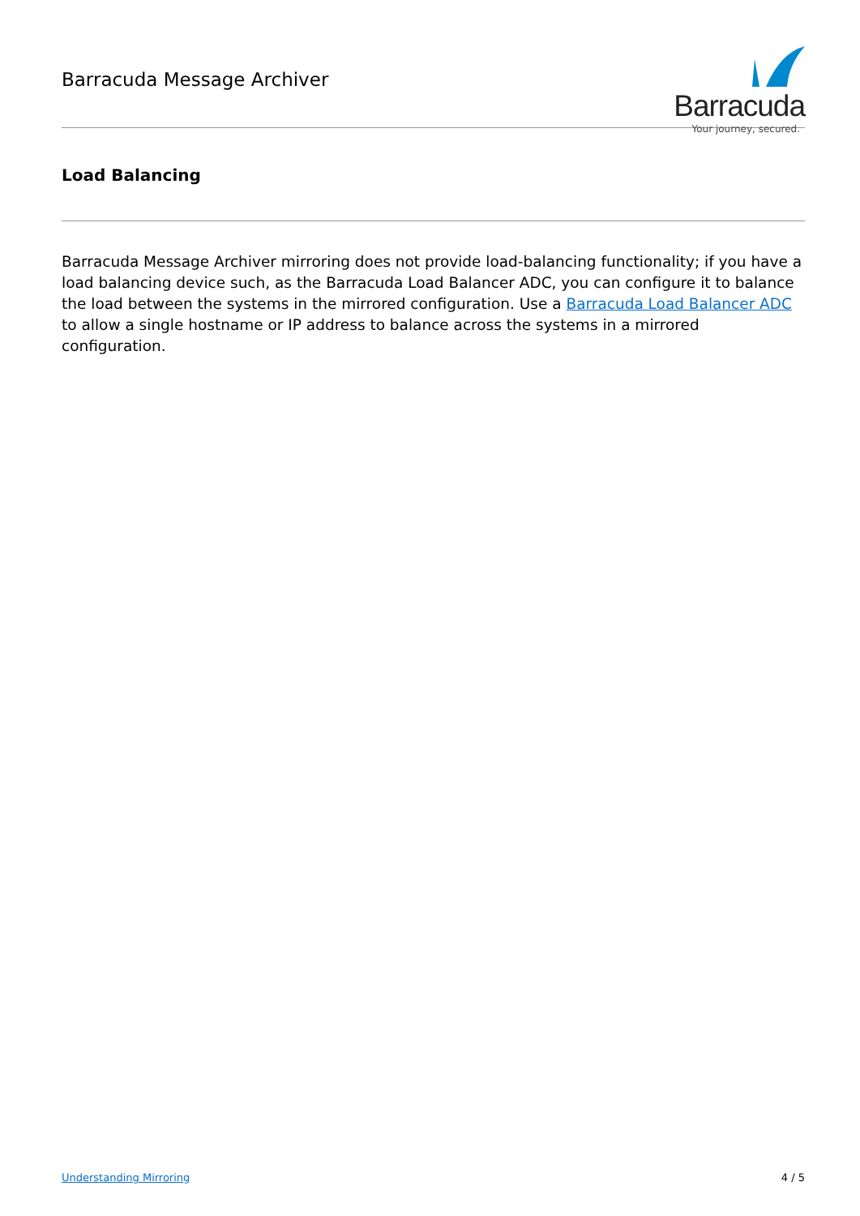Barracuda Message Archiver
Barracuda
Your journey, secured.
Load Balancing
Barracuda Message Archiver mirroring does not provide load-balancing functionality; if you have a load balancing device such, as the Barracuda Load Balancer ADC, you can configure it to balance the load between the systems in the mirrored configuration. Use a Barracuda Load Balancer ADC to allow a single hostname or IP address to balance across the systems in a mirrored configuration.
Understanding Mirroring 4 / 5